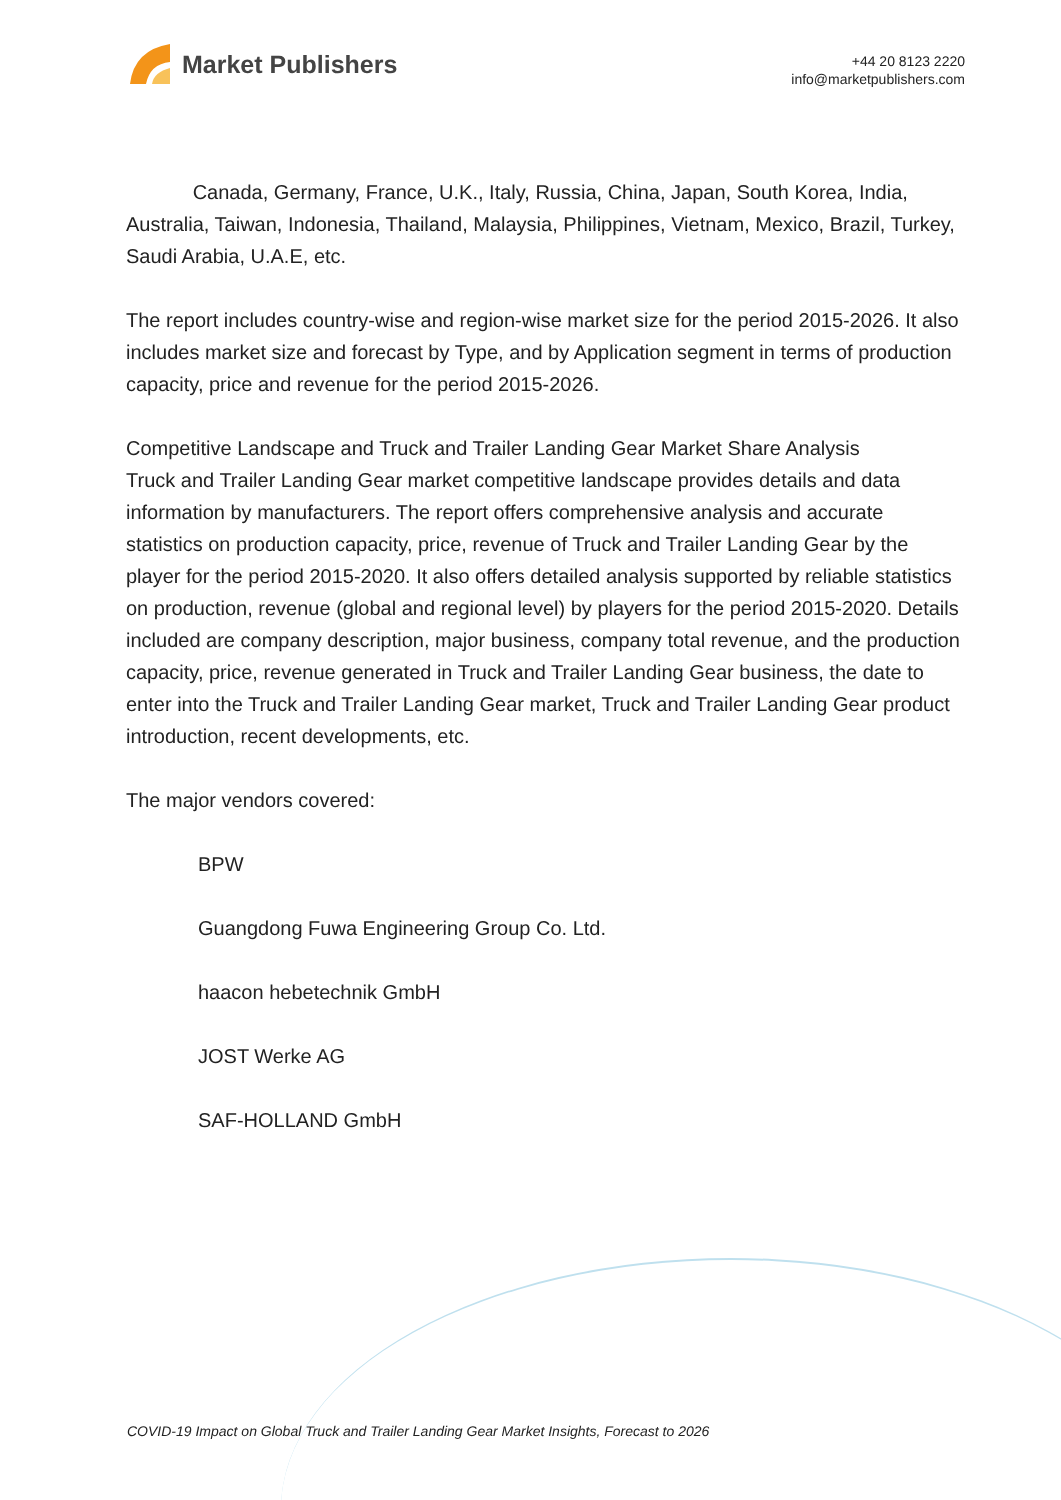Market Publishers
+44 20 8123 2220
info@marketpublishers.com
Canada, Germany, France, U.K., Italy, Russia, China, Japan, South Korea, India, Australia, Taiwan, Indonesia, Thailand, Malaysia, Philippines, Vietnam, Mexico, Brazil, Turkey, Saudi Arabia, U.A.E, etc.
The report includes country-wise and region-wise market size for the period 2015-2026. It also includes market size and forecast by Type, and by Application segment in terms of production capacity, price and revenue for the period 2015-2026.
Competitive Landscape and Truck and Trailer Landing Gear Market Share Analysis
Truck and Trailer Landing Gear market competitive landscape provides details and data information by manufacturers. The report offers comprehensive analysis and accurate statistics on production capacity, price, revenue of Truck and Trailer Landing Gear by the player for the period 2015-2020. It also offers detailed analysis supported by reliable statistics on production, revenue (global and regional level) by players for the period 2015-2020. Details included are company description, major business, company total revenue, and the production capacity, price, revenue generated in Truck and Trailer Landing Gear business, the date to enter into the Truck and Trailer Landing Gear market, Truck and Trailer Landing Gear product introduction, recent developments, etc.
The major vendors covered:
BPW
Guangdong Fuwa Engineering Group Co. Ltd.
haacon hebetechnik GmbH
JOST Werke AG
SAF-HOLLAND GmbH
COVID-19 Impact on Global Truck and Trailer Landing Gear Market Insights, Forecast to 2026